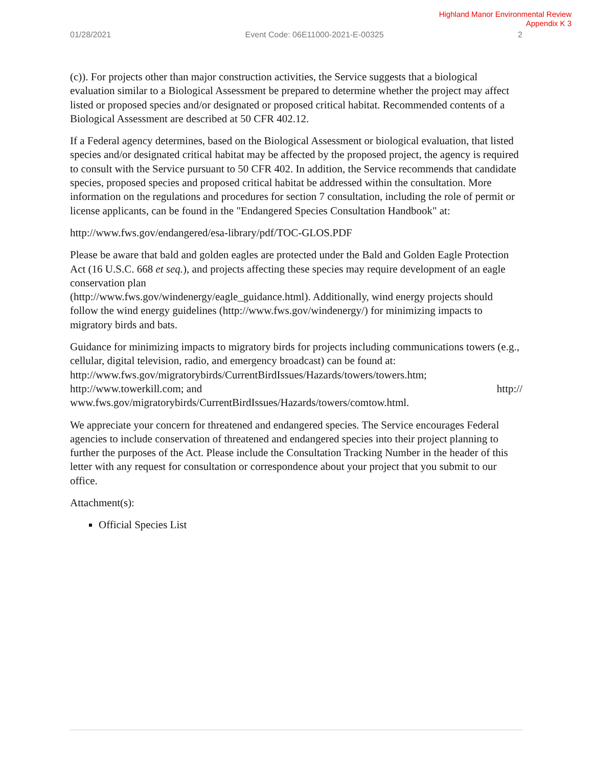Highland Manor Environmental Review
Appendix K 3
01/28/2021 Event Code: 06E11000-2021-E-00325 2
(c)). For projects other than major construction activities, the Service suggests that a biological evaluation similar to a Biological Assessment be prepared to determine whether the project may affect listed or proposed species and/or designated or proposed critical habitat. Recommended contents of a Biological Assessment are described at 50 CFR 402.12.
If a Federal agency determines, based on the Biological Assessment or biological evaluation, that listed species and/or designated critical habitat may be affected by the proposed project, the agency is required to consult with the Service pursuant to 50 CFR 402. In addition, the Service recommends that candidate species, proposed species and proposed critical habitat be addressed within the consultation. More information on the regulations and procedures for section 7 consultation, including the role of permit or license applicants, can be found in the "Endangered Species Consultation Handbook" at:
http://www.fws.gov/endangered/esa-library/pdf/TOC-GLOS.PDF
Please be aware that bald and golden eagles are protected under the Bald and Golden Eagle Protection Act (16 U.S.C. 668 et seq.), and projects affecting these species may require development of an eagle conservation plan
(http://www.fws.gov/windenergy/eagle_guidance.html). Additionally, wind energy projects should follow the wind energy guidelines (http://www.fws.gov/windenergy/) for minimizing impacts to migratory birds and bats.
Guidance for minimizing impacts to migratory birds for projects including communications towers (e.g., cellular, digital television, radio, and emergency broadcast) can be found at: http://www.fws.gov/migratorybirds/CurrentBirdIssues/Hazards/towers/towers.htm;
http://www.towerkill.com; and http://
www.fws.gov/migratorybirds/CurrentBirdIssues/Hazards/towers/comtow.html.
We appreciate your concern for threatened and endangered species. The Service encourages Federal agencies to include conservation of threatened and endangered species into their project planning to further the purposes of the Act. Please include the Consultation Tracking Number in the header of this letter with any request for consultation or correspondence about your project that you submit to our office.
Attachment(s):
Official Species List